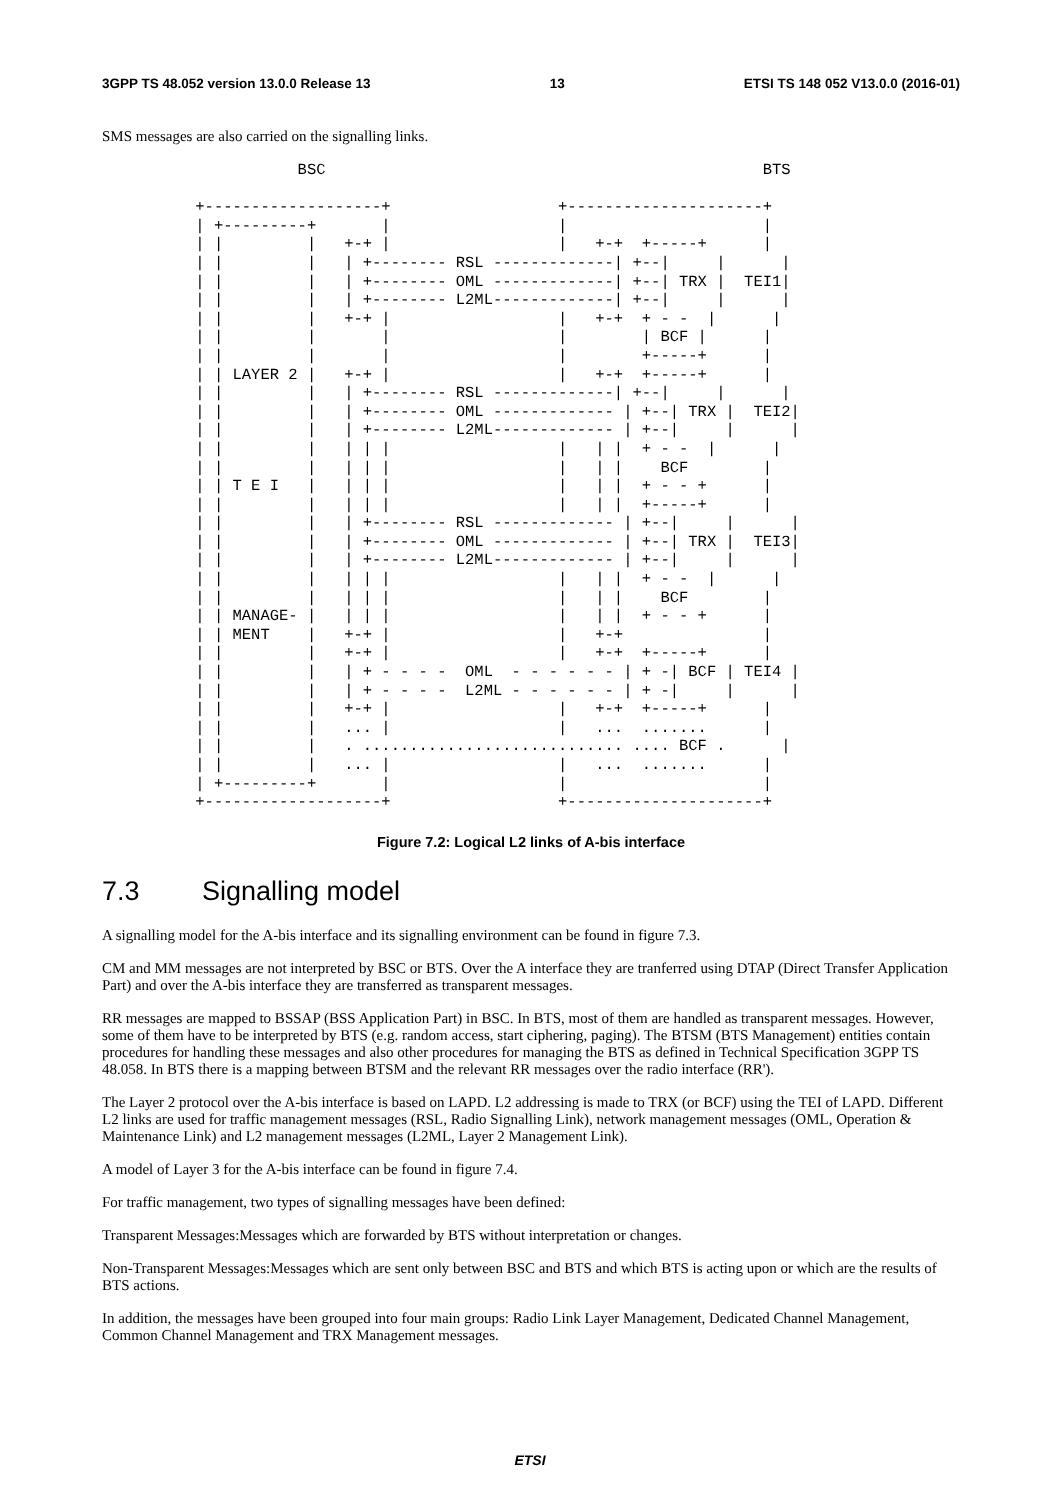3GPP TS 48.052 version 13.0.0 Release 13 13 ETSI TS 148 052 V13.0.0 (2016-01)
SMS messages are also carried on the signalling links.
            BSC                                               BTS

 +-------------------+                  +---------------------+
 | +---------+       |                  |                     |
 | |         |   +-+ |                  |   +-+  +-----+      |
 | |         |   | +-------- RSL -------------| +--|     |      |
 | |         |   | +-------- OML -------------| +--| TRX |  TEI1|
 | |         |   | +-------- L2ML-------------| +--|     |      |
 | |         |   +-+ |                  |   +-+  + - -  |      |
 | |         |       |                  |        | BCF |      |
 | |         |       |                  |        +-----+      |
 | | LAYER 2 |   +-+ |                  |   +-+  +-----+      |
 | |         |   | +-------- RSL -------------| +--|     |      |
 | |         |   | +-------- OML ------------- | +--| TRX |  TEI2|
 | |         |   | +-------- L2ML------------- | +--|     |      |
 | |         |   | | |                  |   | |  + - -  |      |
 | |         |   | | |                  |   | |    BCF        |
 | | T E I   |   | | |                  |   | |  + - - +      |
 | |         |   | | |                  |   | |  +-----+      |
 | |         |   | +-------- RSL ------------- | +--|     |      |
 | |         |   | +-------- OML ------------- | +--| TRX |  TEI3|
 | |         |   | +-------- L2ML------------- | +--|     |      |
 | |         |   | | |                  |   | |  + - -  |      |
 | |         |   | | |                  |   | |    BCF        |
 | | MANAGE- |   | | |                  |   | |  + - - +      |
 | | MENT    |   +-+ |                  |   +-+               |
 | |         |   +-+ |                  |   +-+  +-----+      |
 | |         |   | + - - - -  OML  - - - - - - | + -| BCF | TEI4 |
 | |         |   | + - - - -  L2ML - - - - - - | + -|     |      |
 | |         |   +-+ |                  |   +-+  +-----+      |
 | |         |   ... |                  |   ...  .......      |
 | |         |   . ............................ .... BCF .      |
 | |         |   ... |                  |   ...  .......      |
 | +---------+       |                  |                     |
 +-------------------+                  +---------------------+
Figure 7.2: Logical L2 links of A-bis interface
7.3 Signalling model
A signalling model for the A-bis interface and its signalling environment can be found in figure 7.3.
CM and MM messages are not interpreted by BSC or BTS. Over the A interface they are tranferred using DTAP (Direct Transfer Application Part) and over the A-bis interface they are transferred as transparent messages.
RR messages are mapped to BSSAP (BSS Application Part) in BSC. In BTS, most of them are handled as transparent messages. However, some of them have to be interpreted by BTS (e.g. random access, start ciphering, paging). The BTSM (BTS Management) entities contain procedures for handling these messages and also other procedures for managing the BTS as defined in Technical Specification 3GPP TS 48.058. In BTS there is a mapping between BTSM and the relevant RR messages over the radio interface (RR').
The Layer 2 protocol over the A-bis interface is based on LAPD. L2 addressing is made to TRX (or BCF) using the TEI of LAPD. Different L2 links are used for traffic management messages (RSL, Radio Signalling Link), network management messages (OML, Operation & Maintenance Link) and L2 management messages (L2ML, Layer 2 Management Link).
A model of Layer 3 for the A-bis interface can be found in figure 7.4.
For traffic management, two types of signalling messages have been defined:
Transparent Messages:Messages which are forwarded by BTS without interpretation or changes.
Non-Transparent Messages:Messages which are sent only between BSC and BTS and which BTS is acting upon or which are the results of BTS actions.
In addition, the messages have been grouped into four main groups: Radio Link Layer Management, Dedicated Channel Management, Common Channel Management and TRX Management messages.
ETSI